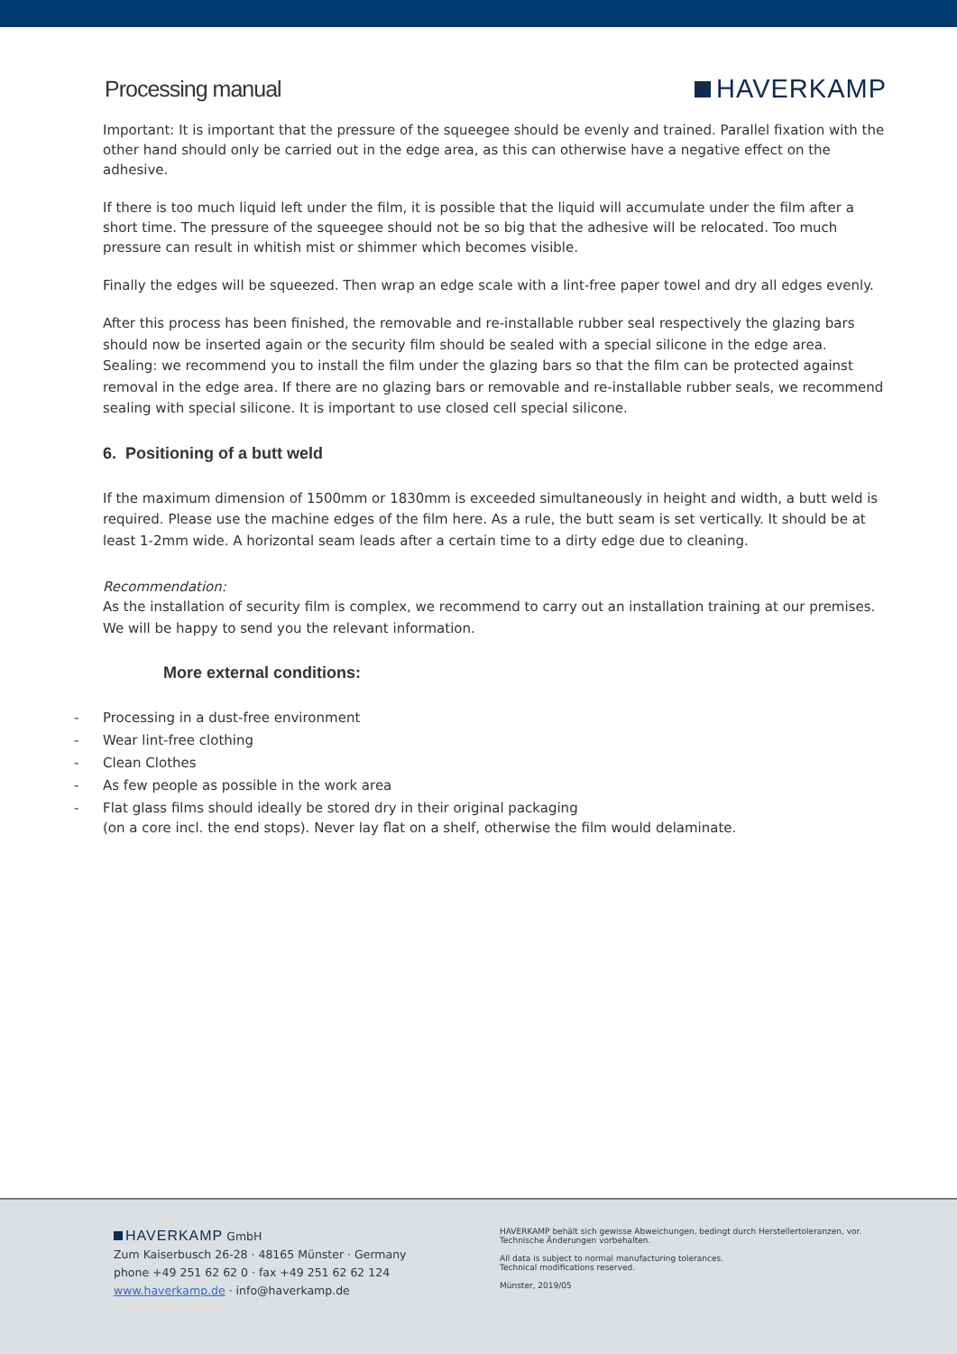Processing manual
HAVERKAMP
Important: It is important that the pressure of the squeegee should be evenly and trained. Parallel fixation with the other hand should only be carried out in the edge area, as this can otherwise have a negative effect on the adhesive.
If there is too much liquid left under the film, it is possible that the liquid will accumulate under the film after a short time. The pressure of the squeegee should not be so big that the adhesive will be relocated. Too much pressure can result in whitish mist or shimmer which becomes visible.
Finally the edges will be squeezed. Then wrap an edge scale with a lint-free paper towel and dry all edges evenly.
After this process has been finished, the removable and re-installable rubber seal respectively the glazing bars should now be inserted again or the security film should be sealed with a special silicone in the edge area.
Sealing: we recommend you to install the film under the glazing bars so that the film can be protected against removal in the edge area. If there are no glazing bars or removable and re-installable rubber seals, we recommend sealing with special silicone. It is important to use closed cell special silicone.
6. Positioning of a butt weld
If the maximum dimension of 1500mm or 1830mm is exceeded simultaneously in height and width, a butt weld is required. Please use the machine edges of the film here. As a rule, the butt seam is set vertically. It should be at least 1-2mm wide. A horizontal seam leads after a certain time to a dirty edge due to cleaning.
Recommendation:
As the installation of security film is complex, we recommend to carry out an installation training at our premises. We will be happy to send you the relevant information.
More external conditions:
- Processing in a dust-free environment
- Wear lint-free clothing
- Clean Clothes
- As few people as possible in the work area
- Flat glass films should ideally be stored dry in their original packaging
(on a core incl. the end stops). Never lay flat on a shelf, otherwise the film would delaminate.
HAVERKAMP GmbH
Zum Kaiserbusch 26-28 · 48165 Münster · Germany
phone +49 251 62 62 0 · fax +49 251 62 62 124
www.haverkamp.de · info@haverkamp.de
HAVERKAMP behält sich gewisse Abweichungen, bedingt durch Herstellertoleranzen, vor.
Technische Änderungen vorbehalten.
All data is subject to normal manufacturing tolerances.
Technical modifications reserved.
Münster, 2019/05